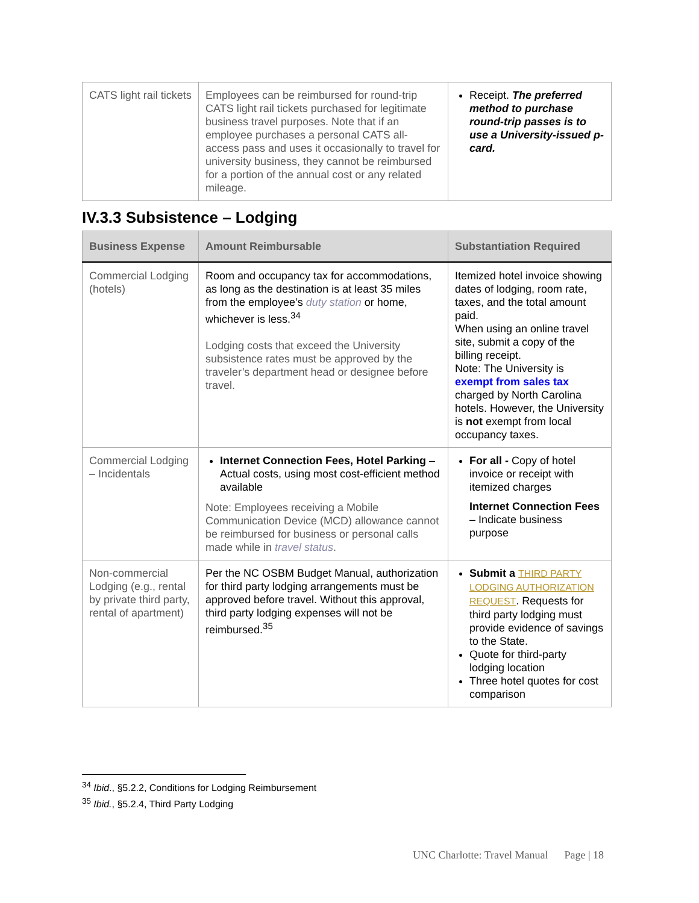| CATS light rail tickets | Employees can be reimbursed for round-trip CATS light rail tickets purchased for legitimate business travel purposes. Note that if an employee purchases a personal CATS all-access pass and uses it occasionally to travel for university business, they cannot be reimbursed for a portion of the annual cost or any related mileage. | Receipt. The preferred method to purchase round-trip passes is to use a University-issued p-card. |
IV.3.3 Subsistence – Lodging
| Business Expense | Amount Reimbursable | Substantiation Required |
| --- | --- | --- |
| Commercial Lodging (hotels) | Room and occupancy tax for accommodations, as long as the destination is at least 35 miles from the employee’s duty station or home, whichever is less.<sup>34</sup> Lodging costs that exceed the University subsistence rates must be approved by the traveler’s department head or designee before travel. | Itemized hotel invoice showing dates of lodging, room rate, taxes, and the total amount paid. When using an online travel site, submit a copy of the billing receipt. Note: The University is exempt from sales tax charged by North Carolina hotels. However, the University is not exempt from local occupancy taxes. |
| Commercial Lodging – Incidentals | Internet Connection Fees, Hotel Parking – Actual costs, using most cost-efficient method available Note: Employees receiving a Mobile Communication Device (MCD) allowance cannot be reimbursed for business or personal calls made while in travel status . | For all - Copy of hotel invoice or receipt with itemized charges Internet Connection Fees – Indicate business purpose |
| Non-commercial Lodging (e.g., rental by private third party, rental of apartment) | Per the NC OSBM Budget Manual, authorization for third party lodging arrangements must be approved before travel. Without this approval, third party lodging expenses will not be reimbursed.<sup>35</sup> | Submit a THIRD PARTY LODGING AUTHORIZATION REQUEST . Requests for third party lodging must provide evidence of savings to the State. Quote for third-party lodging location Three hotel quotes for cost comparison |
<sup>34</sup> Ibid., §5.2.2, Conditions for Lodging Reimbursement
<sup>35</sup> Ibid., §5.2.4, Third Party Lodging
UNC Charlotte: Travel Manual Page | 18